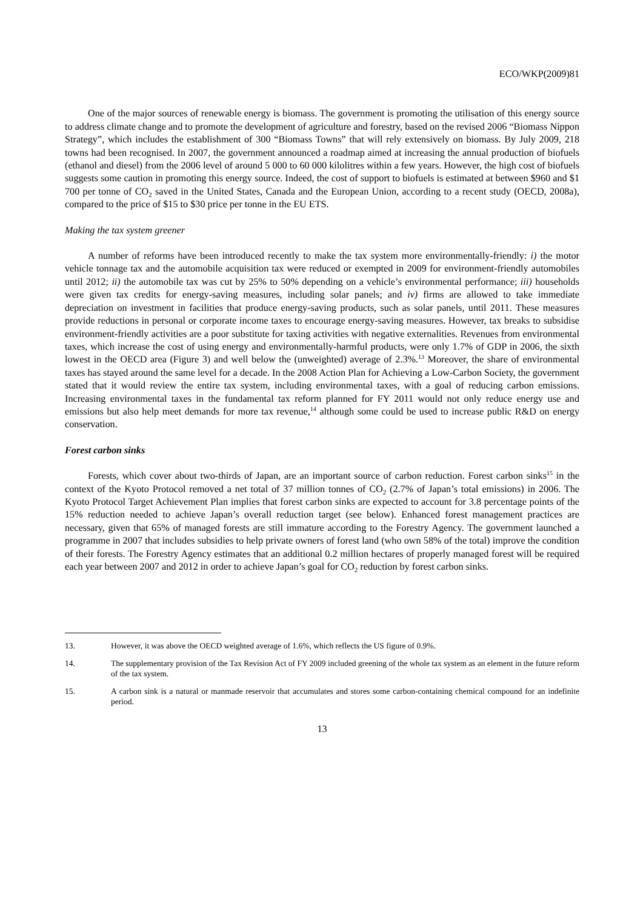ECO/WKP(2009)81
One of the major sources of renewable energy is biomass. The government is promoting the utilisation of this energy source to address climate change and to promote the development of agriculture and forestry, based on the revised 2006 “Biomass Nippon Strategy”, which includes the establishment of 300 “Biomass Towns” that will rely extensively on biomass. By July 2009, 218 towns had been recognised. In 2007, the government announced a roadmap aimed at increasing the annual production of biofuels (ethanol and diesel) from the 2006 level of around 5 000 to 60 000 kilolitres within a few years. However, the high cost of biofuels suggests some caution in promoting this energy source. Indeed, the cost of support to biofuels is estimated at between $960 and $1 700 per tonne of CO<sub>2</sub> saved in the United States, Canada and the European Union, according to a recent study (OECD, 2008a), compared to the price of $15 to $30 price per tonne in the EU ETS.
Making the tax system greener
A number of reforms have been introduced recently to make the tax system more environmentally-friendly: i) the motor vehicle tonnage tax and the automobile acquisition tax were reduced or exempted in 2009 for environment-friendly automobiles until 2012; ii) the automobile tax was cut by 25% to 50% depending on a vehicle’s environmental performance; iii) households were given tax credits for energy-saving measures, including solar panels; and iv) firms are allowed to take immediate depreciation on investment in facilities that produce energy-saving products, such as solar panels, until 2011. These measures provide reductions in personal or corporate income taxes to encourage energy-saving measures. However, tax breaks to subsidise environment-friendly activities are a poor substitute for taxing activities with negative externalities. Revenues from environmental taxes, which increase the cost of using energy and environmentally-harmful products, were only 1.7% of GDP in 2006, the sixth lowest in the OECD area (Figure 3) and well below the (unweighted) average of 2.3%.<sup>13</sup> Moreover, the share of environmental taxes has stayed around the same level for a decade. In the 2008 Action Plan for Achieving a Low-Carbon Society, the government stated that it would review the entire tax system, including environmental taxes, with a goal of reducing carbon emissions. Increasing environmental taxes in the fundamental tax reform planned for FY 2011 would not only reduce energy use and emissions but also help meet demands for more tax revenue,<sup>14</sup> although some could be used to increase public R&D on energy conservation.
Forest carbon sinks
Forests, which cover about two-thirds of Japan, are an important source of carbon reduction. Forest carbon sinks<sup>15</sup> in the context of the Kyoto Protocol removed a net total of 37 million tonnes of CO<sub>2</sub> (2.7% of Japan’s total emissions) in 2006. The Kyoto Protocol Target Achievement Plan implies that forest carbon sinks are expected to account for 3.8 percentage points of the 15% reduction needed to achieve Japan’s overall reduction target (see below). Enhanced forest management practices are necessary, given that 65% of managed forests are still immature according to the Forestry Agency. The government launched a programme in 2007 that includes subsidies to help private owners of forest land (who own 58% of the total) improve the condition of their forests. The Forestry Agency estimates that an additional 0.2 million hectares of properly managed forest will be required each year between 2007 and 2012 in order to achieve Japan’s goal for CO<sub>2</sub> reduction by forest carbon sinks.
13. However, it was above the OECD weighted average of 1.6%, which reflects the US figure of 0.9%.
14. The supplementary provision of the Tax Revision Act of FY 2009 included greening of the whole tax system as an element in the future reform of the tax system.
15. A carbon sink is a natural or manmade reservoir that accumulates and stores some carbon-containing chemical compound for an indefinite period.
13